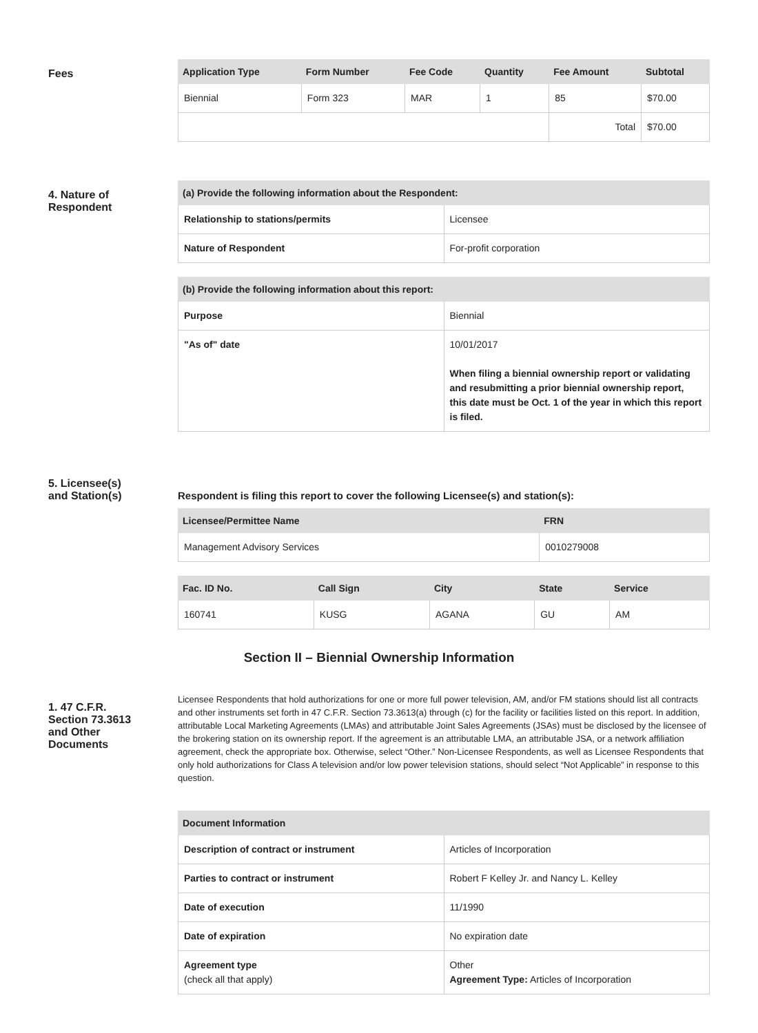Fees
| Application Type | Form Number | Fee Code | Quantity | Fee Amount | Subtotal |
| --- | --- | --- | --- | --- | --- |
| Biennial | Form 323 | MAR | 1 | 85 | $70.00 |
| | | | | Total | $70.00 |
4. Nature of
Respondent
| (a) Provide the following information about the Respondent: | |
| --- | --- |
| Relationship to stations/permits | Licensee |
| Nature of Respondent | For-profit corporation |
| (b) Provide the following information about this report: | |
| --- | --- |
| Purpose | Biennial |
| "As of" date | 10/01/2017 When filing a biennial ownership report or validating and resubmitting a prior biennial ownership report, this date must be Oct. 1 of the year in which this report is filed. |
5. Licensee(s)
and Station(s)
Respondent is filing this report to cover the following Licensee(s) and station(s):
| Licensee/Permittee Name | FRN |
| --- | --- |
| Management Advisory Services | 0010279008 |
| Fac. ID No. | Call Sign | City | State | Service |
| --- | --- | --- | --- | --- |
| 160741 | KUSG | AGANA | GU | AM |
Section II – Biennial Ownership Information
1. 47 C.F.R.
Section 73.3613
and Other
Documents
Licensee Respondents that hold authorizations for one or more full power television, AM, and/or FM stations should list all contracts and other instruments set forth in 47 C.F.R. Section 73.3613(a) through (c) for the facility or facilities listed on this report. In addition, attributable Local Marketing Agreements (LMAs) and attributable Joint Sales Agreements (JSAs) must be disclosed by the licensee of the brokering station on its ownership report. If the agreement is an attributable LMA, an attributable JSA, or a network affiliation agreement, check the appropriate box. Otherwise, select “Other.” Non-Licensee Respondents, as well as Licensee Respondents that only hold authorizations for Class A television and/or low power television stations, should select “Not Applicable” in response to this question.
| Document Information | |
| --- | --- |
| Description of contract or instrument | Articles of Incorporation |
| Parties to contract or instrument | Robert F Kelley Jr. and Nancy L. Kelley |
| Date of execution | 11/1990 |
| Date of expiration | No expiration date |
| Agreement type (check all that apply) | Other Agreement Type: Articles of Incorporation |